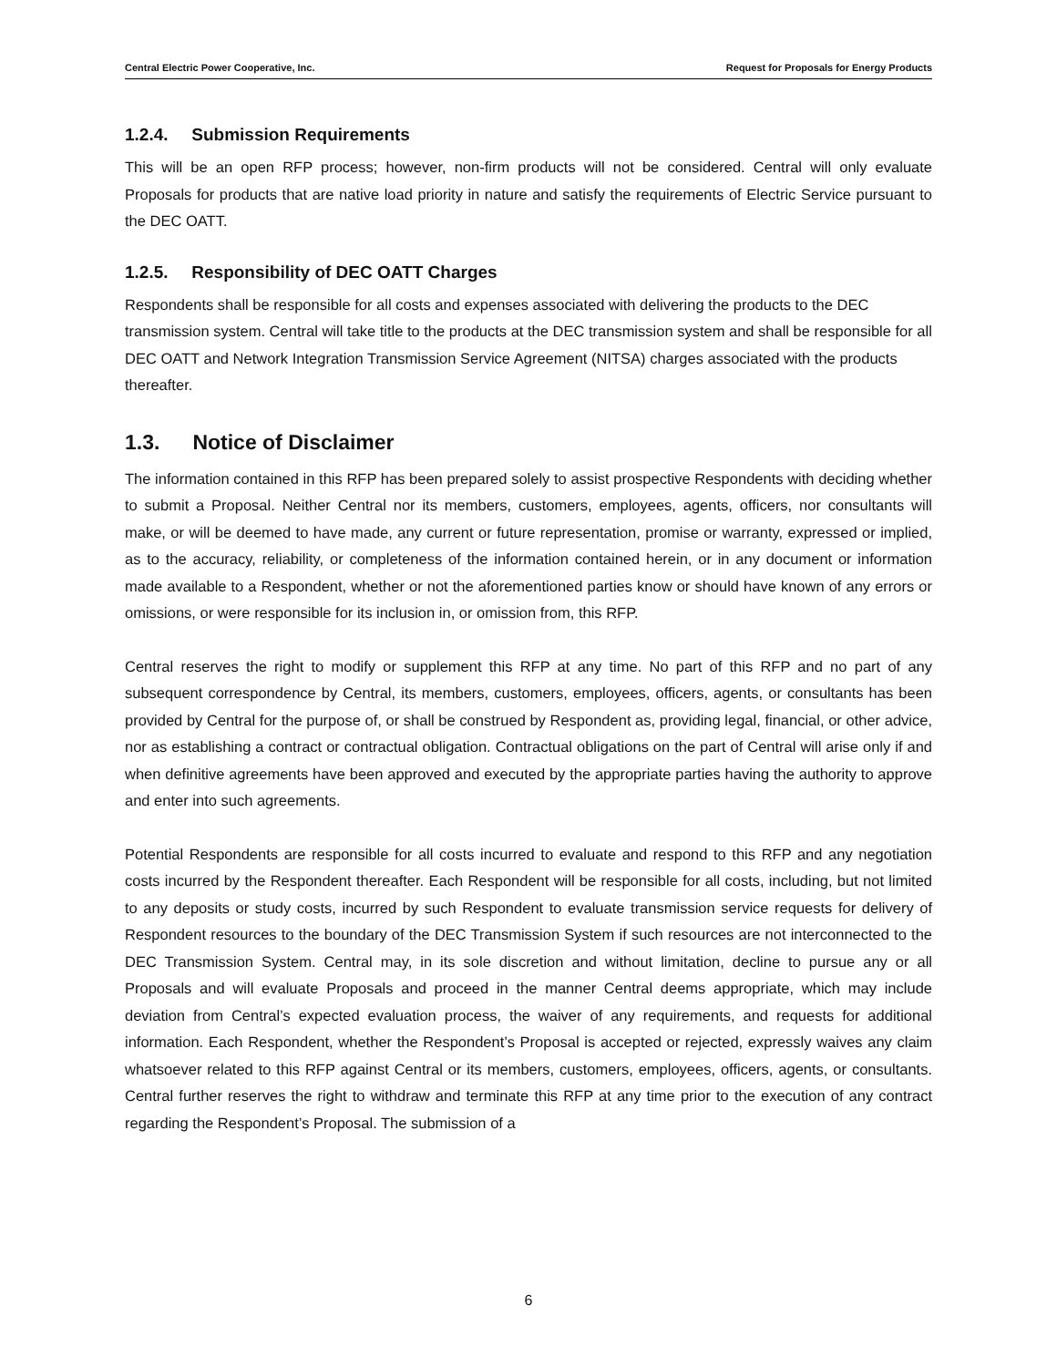Central Electric Power Cooperative, Inc. Request for Proposals for Energy Products
1.2.4. Submission Requirements
This will be an open RFP process; however, non-firm products will not be considered. Central will only evaluate Proposals for products that are native load priority in nature and satisfy the requirements of Electric Service pursuant to the DEC OATT.
1.2.5. Responsibility of DEC OATT Charges
Respondents shall be responsible for all costs and expenses associated with delivering the products to the DEC transmission system. Central will take title to the products at the DEC transmission system and shall be responsible for all DEC OATT and Network Integration Transmission Service Agreement (NITSA) charges associated with the products thereafter.
1.3. Notice of Disclaimer
The information contained in this RFP has been prepared solely to assist prospective Respondents with deciding whether to submit a Proposal. Neither Central nor its members, customers, employees, agents, officers, nor consultants will make, or will be deemed to have made, any current or future representation, promise or warranty, expressed or implied, as to the accuracy, reliability, or completeness of the information contained herein, or in any document or information made available to a Respondent, whether or not the aforementioned parties know or should have known of any errors or omissions, or were responsible for its inclusion in, or omission from, this RFP.
Central reserves the right to modify or supplement this RFP at any time. No part of this RFP and no part of any subsequent correspondence by Central, its members, customers, employees, officers, agents, or consultants has been provided by Central for the purpose of, or shall be construed by Respondent as, providing legal, financial, or other advice, nor as establishing a contract or contractual obligation. Contractual obligations on the part of Central will arise only if and when definitive agreements have been approved and executed by the appropriate parties having the authority to approve and enter into such agreements.
Potential Respondents are responsible for all costs incurred to evaluate and respond to this RFP and any negotiation costs incurred by the Respondent thereafter. Each Respondent will be responsible for all costs, including, but not limited to any deposits or study costs, incurred by such Respondent to evaluate transmission service requests for delivery of Respondent resources to the boundary of the DEC Transmission System if such resources are not interconnected to the DEC Transmission System. Central may, in its sole discretion and without limitation, decline to pursue any or all Proposals and will evaluate Proposals and proceed in the manner Central deems appropriate, which may include deviation from Central’s expected evaluation process, the waiver of any requirements, and requests for additional information. Each Respondent, whether the Respondent’s Proposal is accepted or rejected, expressly waives any claim whatsoever related to this RFP against Central or its members, customers, employees, officers, agents, or consultants. Central further reserves the right to withdraw and terminate this RFP at any time prior to the execution of any contract regarding the Respondent’s Proposal. The submission of a
6